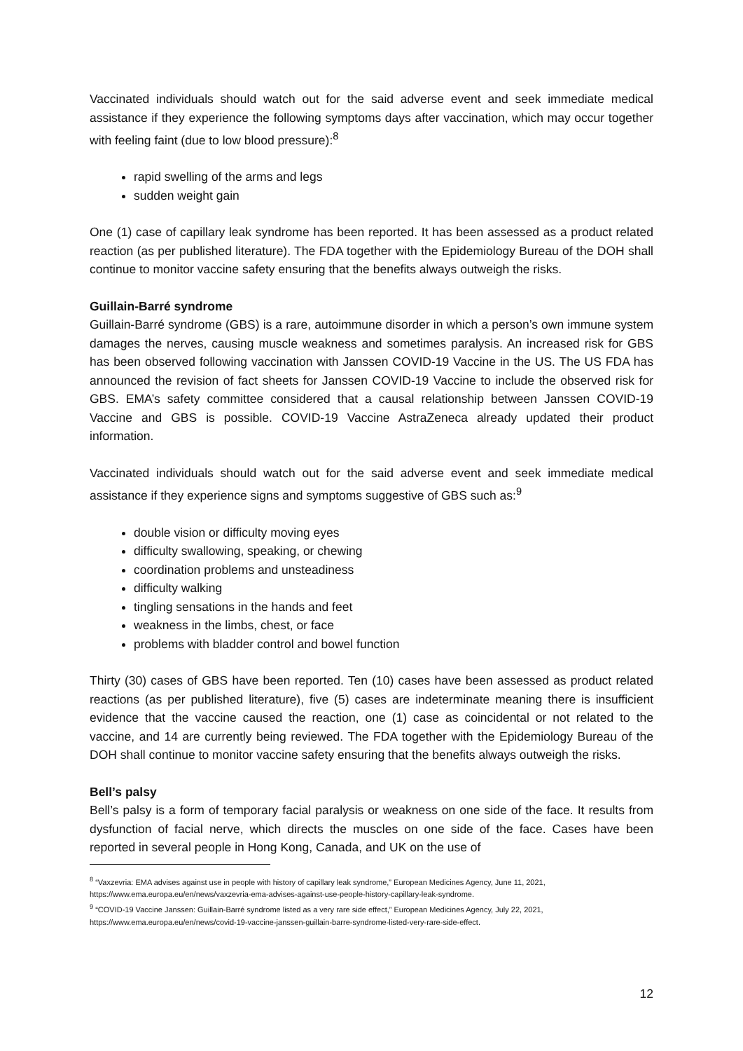Vaccinated individuals should watch out for the said adverse event and seek immediate medical assistance if they experience the following symptoms days after vaccination, which may occur together with feeling faint (due to low blood pressure):<sup>8</sup>
rapid swelling of the arms and legs
sudden weight gain
One (1) case of capillary leak syndrome has been reported. It has been assessed as a product related reaction (as per published literature). The FDA together with the Epidemiology Bureau of the DOH shall continue to monitor vaccine safety ensuring that the benefits always outweigh the risks.
Guillain-Barré syndrome
Guillain-Barré syndrome (GBS) is a rare, autoimmune disorder in which a person’s own immune system damages the nerves, causing muscle weakness and sometimes paralysis. An increased risk for GBS has been observed following vaccination with Janssen COVID-19 Vaccine in the US. The US FDA has announced the revision of fact sheets for Janssen COVID-19 Vaccine to include the observed risk for GBS. EMA’s safety committee considered that a causal relationship between Janssen COVID-19 Vaccine and GBS is possible. COVID-19 Vaccine AstraZeneca already updated their product information.
Vaccinated individuals should watch out for the said adverse event and seek immediate medical assistance if they experience signs and symptoms suggestive of GBS such as:<sup>9</sup>
double vision or difficulty moving eyes
difficulty swallowing, speaking, or chewing
coordination problems and unsteadiness
difficulty walking
tingling sensations in the hands and feet
weakness in the limbs, chest, or face
problems with bladder control and bowel function
Thirty (30) cases of GBS have been reported. Ten (10) cases have been assessed as product related reactions (as per published literature), five (5) cases are indeterminate meaning there is insufficient evidence that the vaccine caused the reaction, one (1) case as coincidental or not related to the vaccine, and 14 are currently being reviewed. The FDA together with the Epidemiology Bureau of the DOH shall continue to monitor vaccine safety ensuring that the benefits always outweigh the risks.
Bell’s palsy
Bell’s palsy is a form of temporary facial paralysis or weakness on one side of the face. It results from dysfunction of facial nerve, which directs the muscles on one side of the face. Cases have been reported in several people in Hong Kong, Canada, and UK on the use of
<sup>8</sup> “Vaxzevria: EMA advises against use in people with history of capillary leak syndrome,” European Medicines Agency, June 11, 2021, https://www.ema.europa.eu/en/news/vaxzevria-ema-advises-against-use-people-history-capillary-leak-syndrome.
<sup>9</sup> “COVID-19 Vaccine Janssen: Guillain-Barré syndrome listed as a very rare side effect,” European Medicines Agency, July 22, 2021, https://www.ema.europa.eu/en/news/covid-19-vaccine-janssen-guillain-barre-syndrome-listed-very-rare-side-effect.
12